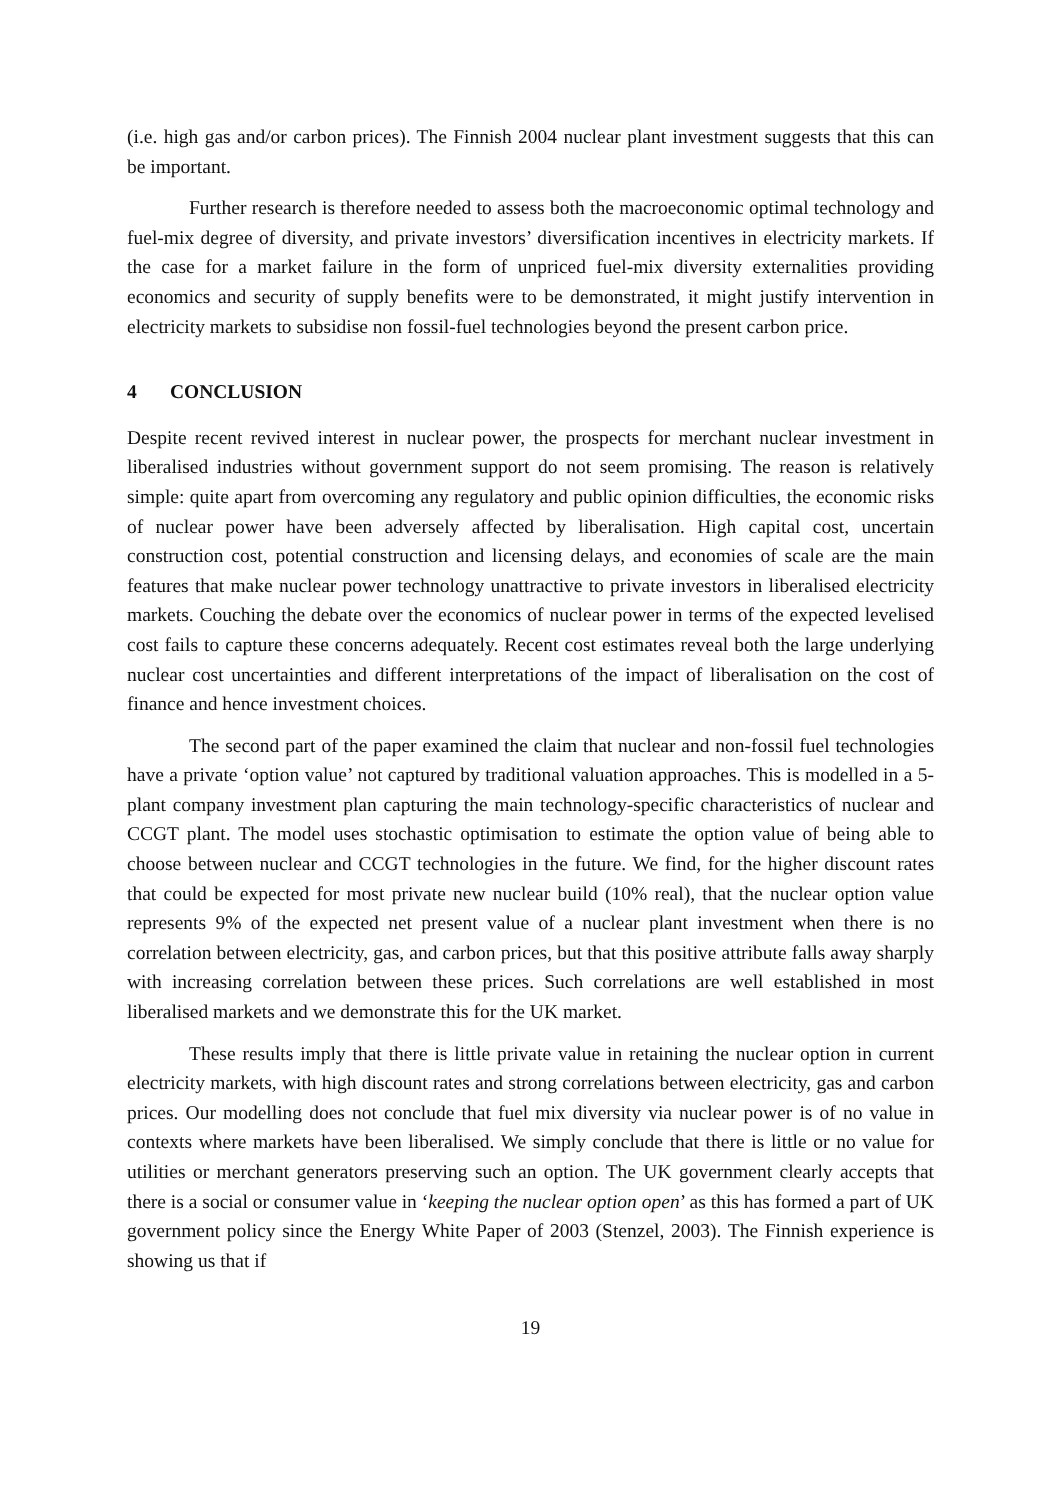(i.e. high gas and/or carbon prices). The Finnish 2004 nuclear plant investment suggests that this can be important.
Further research is therefore needed to assess both the macroeconomic optimal technology and fuel-mix degree of diversity, and private investors’ diversification incentives in electricity markets. If the case for a market failure in the form of unpriced fuel-mix diversity externalities providing economics and security of supply benefits were to be demonstrated, it might justify intervention in electricity markets to subsidise non fossil-fuel technologies beyond the present carbon price.
4 CONCLUSION
Despite recent revived interest in nuclear power, the prospects for merchant nuclear investment in liberalised industries without government support do not seem promising. The reason is relatively simple: quite apart from overcoming any regulatory and public opinion difficulties, the economic risks of nuclear power have been adversely affected by liberalisation. High capital cost, uncertain construction cost, potential construction and licensing delays, and economies of scale are the main features that make nuclear power technology unattractive to private investors in liberalised electricity markets. Couching the debate over the economics of nuclear power in terms of the expected levelised cost fails to capture these concerns adequately. Recent cost estimates reveal both the large underlying nuclear cost uncertainties and different interpretations of the impact of liberalisation on the cost of finance and hence investment choices.
The second part of the paper examined the claim that nuclear and non-fossil fuel technologies have a private ‘option value’ not captured by traditional valuation approaches. This is modelled in a 5-plant company investment plan capturing the main technology-specific characteristics of nuclear and CCGT plant. The model uses stochastic optimisation to estimate the option value of being able to choose between nuclear and CCGT technologies in the future. We find, for the higher discount rates that could be expected for most private new nuclear build (10% real), that the nuclear option value represents 9% of the expected net present value of a nuclear plant investment when there is no correlation between electricity, gas, and carbon prices, but that this positive attribute falls away sharply with increasing correlation between these prices. Such correlations are well established in most liberalised markets and we demonstrate this for the UK market.
These results imply that there is little private value in retaining the nuclear option in current electricity markets, with high discount rates and strong correlations between electricity, gas and carbon prices. Our modelling does not conclude that fuel mix diversity via nuclear power is of no value in contexts where markets have been liberalised. We simply conclude that there is little or no value for utilities or merchant generators preserving such an option. The UK government clearly accepts that there is a social or consumer value in ‘keeping the nuclear option open’ as this has formed a part of UK government policy since the Energy White Paper of 2003 (Stenzel, 2003). The Finnish experience is showing us that if
19